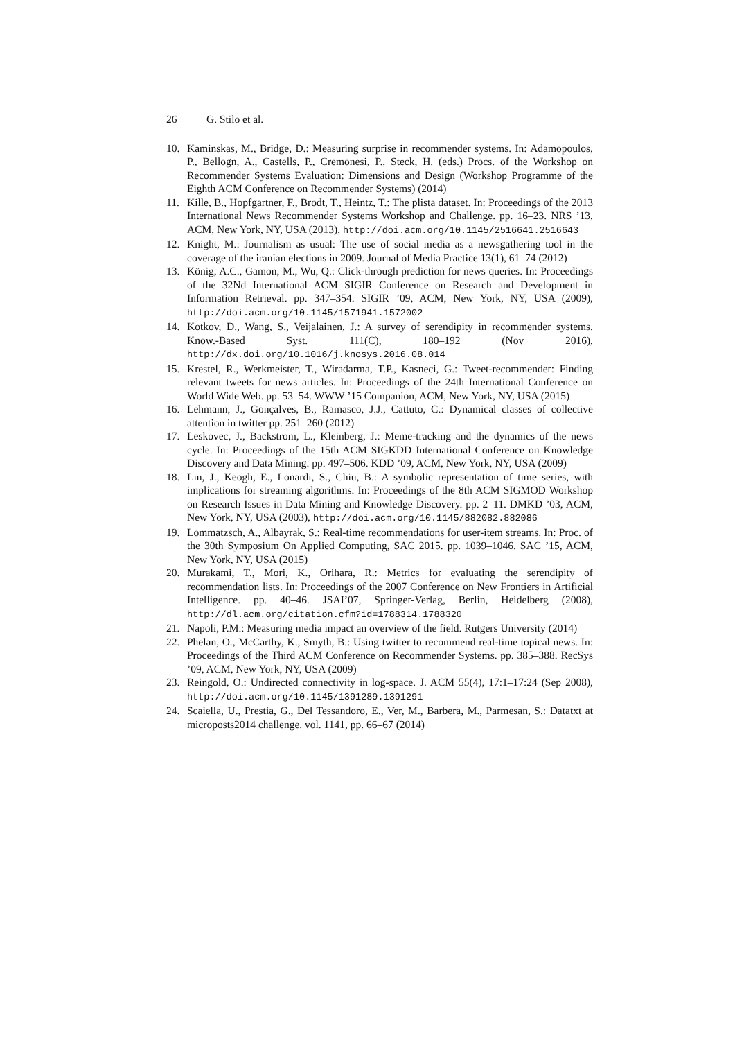26 G. Stilo et al.
10. Kaminskas, M., Bridge, D.: Measuring surprise in recommender systems. In: Adamopoulos, P., Bellogn, A., Castells, P., Cremonesi, P., Steck, H. (eds.) Procs. of the Workshop on Recommender Systems Evaluation: Dimensions and Design (Workshop Programme of the Eighth ACM Conference on Recommender Systems) (2014)
11. Kille, B., Hopfgartner, F., Brodt, T., Heintz, T.: The plista dataset. In: Proceedings of the 2013 International News Recommender Systems Workshop and Challenge. pp. 16–23. NRS ’13, ACM, New York, NY, USA (2013), http://doi.acm.org/10.1145/2516641.2516643
12. Knight, M.: Journalism as usual: The use of social media as a newsgathering tool in the coverage of the iranian elections in 2009. Journal of Media Practice 13(1), 61–74 (2012)
13. König, A.C., Gamon, M., Wu, Q.: Click-through prediction for news queries. In: Proceedings of the 32Nd International ACM SIGIR Conference on Research and Development in Information Retrieval. pp. 347–354. SIGIR ’09, ACM, New York, NY, USA (2009), http://doi.acm.org/10.1145/1571941.1572002
14. Kotkov, D., Wang, S., Veijalainen, J.: A survey of serendipity in recommender systems. Know.-Based Syst. 111(C), 180–192 (Nov 2016), http://dx.doi.org/10.1016/j.knosys.2016.08.014
15. Krestel, R., Werkmeister, T., Wiradarma, T.P., Kasneci, G.: Tweet-recommender: Finding relevant tweets for news articles. In: Proceedings of the 24th International Conference on World Wide Web. pp. 53–54. WWW ’15 Companion, ACM, New York, NY, USA (2015)
16. Lehmann, J., Gonçalves, B., Ramasco, J.J., Cattuto, C.: Dynamical classes of collective attention in twitter pp. 251–260 (2012)
17. Leskovec, J., Backstrom, L., Kleinberg, J.: Meme-tracking and the dynamics of the news cycle. In: Proceedings of the 15th ACM SIGKDD International Conference on Knowledge Discovery and Data Mining. pp. 497–506. KDD ’09, ACM, New York, NY, USA (2009)
18. Lin, J., Keogh, E., Lonardi, S., Chiu, B.: A symbolic representation of time series, with implications for streaming algorithms. In: Proceedings of the 8th ACM SIGMOD Workshop on Research Issues in Data Mining and Knowledge Discovery. pp. 2–11. DMKD ’03, ACM, New York, NY, USA (2003), http://doi.acm.org/10.1145/882082.882086
19. Lommatzsch, A., Albayrak, S.: Real-time recommendations for user-item streams. In: Proc. of the 30th Symposium On Applied Computing, SAC 2015. pp. 1039–1046. SAC ’15, ACM, New York, NY, USA (2015)
20. Murakami, T., Mori, K., Orihara, R.: Metrics for evaluating the serendipity of recommendation lists. In: Proceedings of the 2007 Conference on New Frontiers in Artificial Intelligence. pp. 40–46. JSAI’07, Springer-Verlag, Berlin, Heidelberg (2008), http://dl.acm.org/citation.cfm?id=1788314.1788320
21. Napoli, P.M.: Measuring media impact an overview of the field. Rutgers University (2014)
22. Phelan, O., McCarthy, K., Smyth, B.: Using twitter to recommend real-time topical news. In: Proceedings of the Third ACM Conference on Recommender Systems. pp. 385–388. RecSys ’09, ACM, New York, NY, USA (2009)
23. Reingold, O.: Undirected connectivity in log-space. J. ACM 55(4), 17:1–17:24 (Sep 2008), http://doi.acm.org/10.1145/1391289.1391291
24. Scaiella, U., Prestia, G., Del Tessandoro, E., Ver, M., Barbera, M., Parmesan, S.: Datatxt at microposts2014 challenge. vol. 1141, pp. 66–67 (2014)